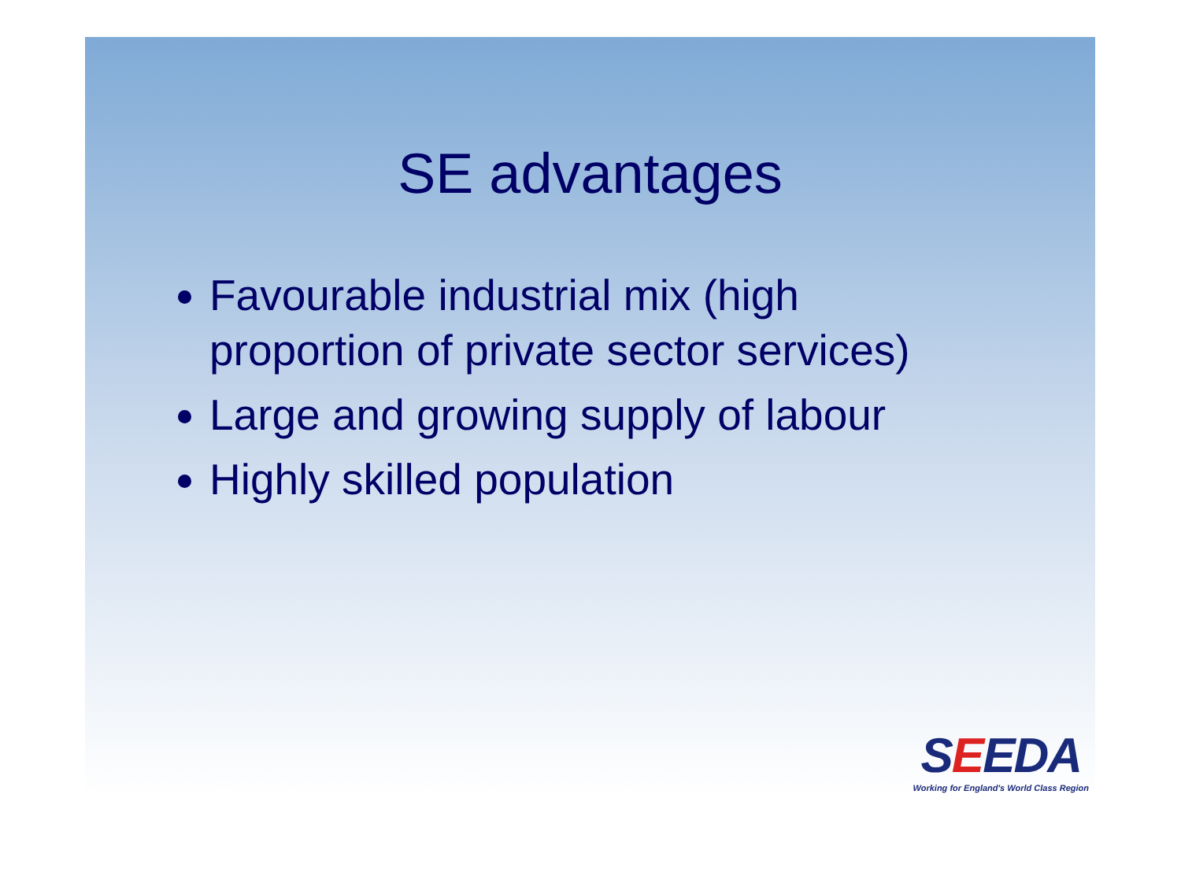SE advantages
Favourable industrial mix (high proportion of private sector services)
Large and growing supply of labour
Highly skilled population
SEEDA
Working for England's World Class Region